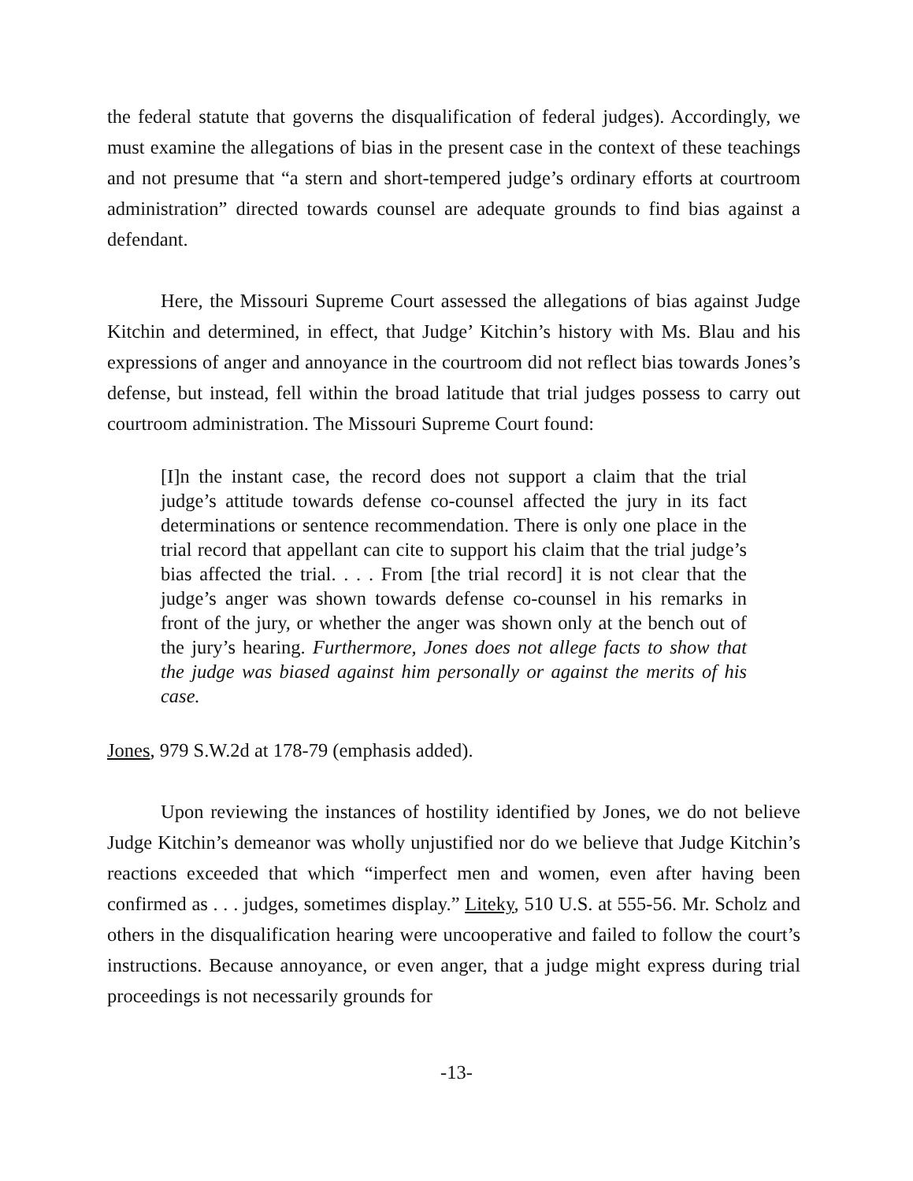the federal statute that governs the disqualification of federal judges). Accordingly, we must examine the allegations of bias in the present case in the context of these teachings and not presume that “a stern and short-tempered judge’s ordinary efforts at courtroom administration” directed towards counsel are adequate grounds to find bias against a defendant.
Here, the Missouri Supreme Court assessed the allegations of bias against Judge Kitchin and determined, in effect, that Judge’ Kitchin’s history with Ms. Blau and his expressions of anger and annoyance in the courtroom did not reflect bias towards Jones’s defense, but instead, fell within the broad latitude that trial judges possess to carry out courtroom administration. The Missouri Supreme Court found:
[I]n the instant case, the record does not support a claim that the trial judge’s attitude towards defense co-counsel affected the jury in its fact determinations or sentence recommendation. There is only one place in the trial record that appellant can cite to support his claim that the trial judge’s bias affected the trial. . . . From [the trial record] it is not clear that the judge’s anger was shown towards defense co-counsel in his remarks in front of the jury, or whether the anger was shown only at the bench out of the jury’s hearing. Furthermore, Jones does not allege facts to show that the judge was biased against him personally or against the merits of his case.
Jones, 979 S.W.2d at 178-79 (emphasis added).
Upon reviewing the instances of hostility identified by Jones, we do not believe Judge Kitchin’s demeanor was wholly unjustified nor do we believe that Judge Kitchin’s reactions exceeded that which “imperfect men and women, even after having been confirmed as . . . judges, sometimes display.” Liteky, 510 U.S. at 555-56. Mr. Scholz and others in the disqualification hearing were uncooperative and failed to follow the court’s instructions. Because annoyance, or even anger, that a judge might express during trial proceedings is not necessarily grounds for
-13-